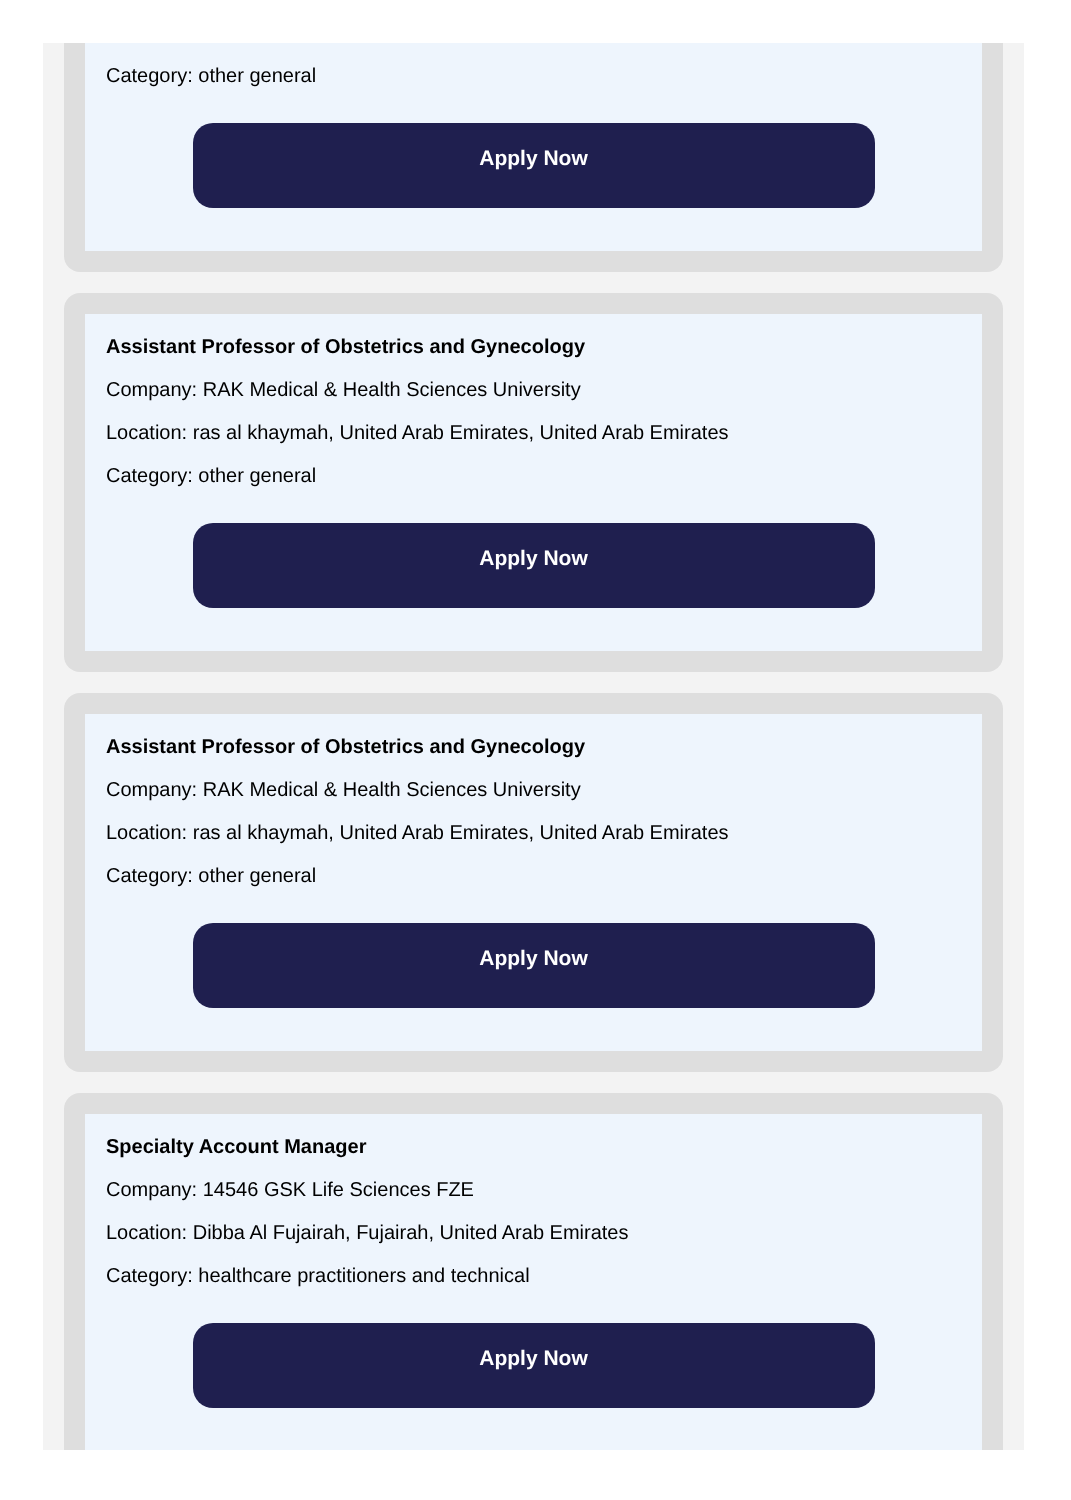Category: other general
Apply Now
Assistant Professor of Obstetrics and Gynecology
Company: RAK Medical & Health Sciences University
Location: ras al khaymah, United Arab Emirates, United Arab Emirates
Category: other general
Apply Now
Assistant Professor of Obstetrics and Gynecology
Company: RAK Medical & Health Sciences University
Location: ras al khaymah, United Arab Emirates, United Arab Emirates
Category: other general
Apply Now
Specialty Account Manager
Company: 14546 GSK Life Sciences FZE
Location: Dibba Al Fujairah, Fujairah, United Arab Emirates
Category: healthcare practitioners and technical
Apply Now